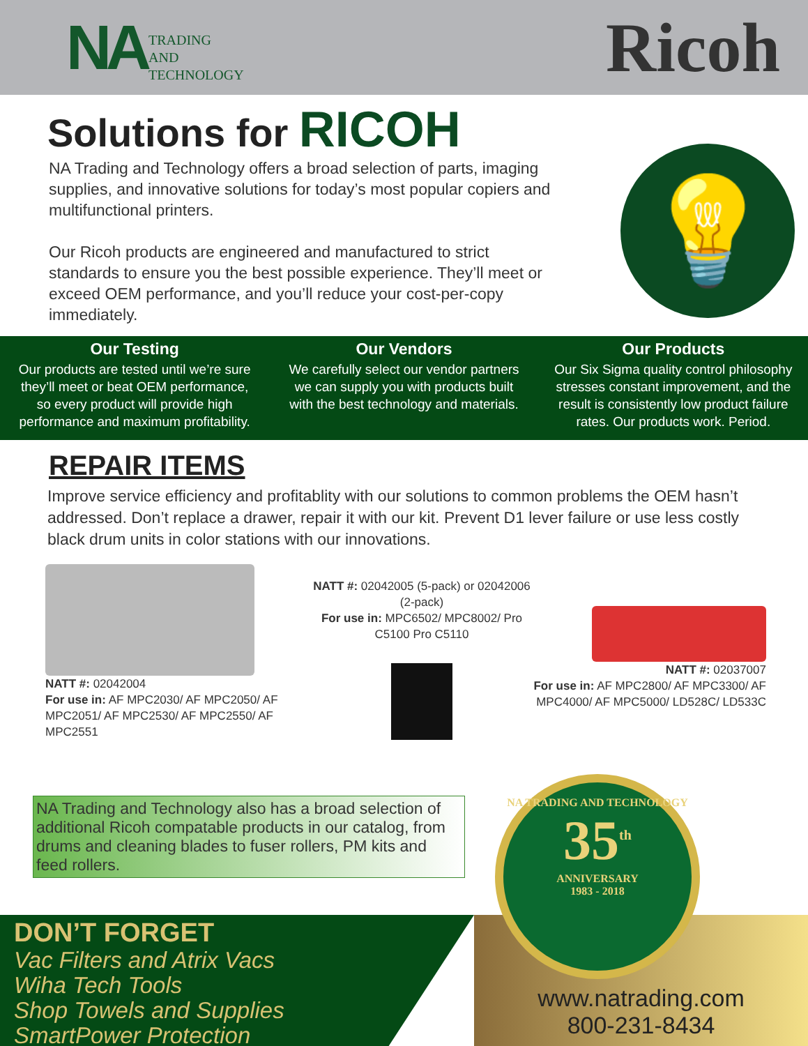NA
TRADING
AND
TECHNOLOGY
Ricoh
Solutions for RICOH
NA Trading and Technology offers a broad selection of parts, imaging supplies, and innovative solutions for today’s most popular copiers and multifunctional printers.
Our Ricoh products are engineered and manufactured to strict standards to ensure you the best possible experience. They’ll meet or exceed OEM performance, and you’ll reduce your cost-per-copy immediately.
💡
Our Testing
Our products are tested until we’re sure they’ll meet or beat OEM performance, so every product will provide high performance and maximum profitability.
Our Vendors
We carefully select our vendor partners we can supply you with products built with the best technology and materials.
Our Products
Our Six Sigma quality control philosophy stresses constant improvement, and the result is consistently low product failure rates. Our products work. Period.
REPAIR ITEMS
Improve service efficiency and profitablity with our solutions to common problems the OEM hasn’t addressed. Don’t replace a drawer, repair it with our kit. Prevent D1 lever failure or use less costly black drum units in color stations with our innovations.
NATT #: 02042004
For use in: AF MPC2030/ AF MPC2050/ AF MPC2051/ AF MPC2530/ AF MPC2550/ AF MPC2551
NATT #: 02042005 (5-pack) or 02042006 (2-pack)
For use in: MPC6502/ MPC8002/ Pro C5100 Pro C5110
NATT #: 02037007
For use in: AF MPC2800/ AF MPC3300/ AF MPC4000/ AF MPC5000/ LD528C/ LD533C
NA Trading and Technology also has a broad selection of additional Ricoh compatable products in our catalog, from drums and cleaning blades to fuser rollers, PM kits and feed rollers.
DON’T FORGET
Vac Filters and Atrix Vacs
Wiha Tech Tools
Shop Towels and Supplies
SmartPower Protection
www.natrading.com
800-231-8434
NA TRADING AND TECHNOLOGY
35<sup>th</sup>
ANNIVERSARY
1983 - 2018